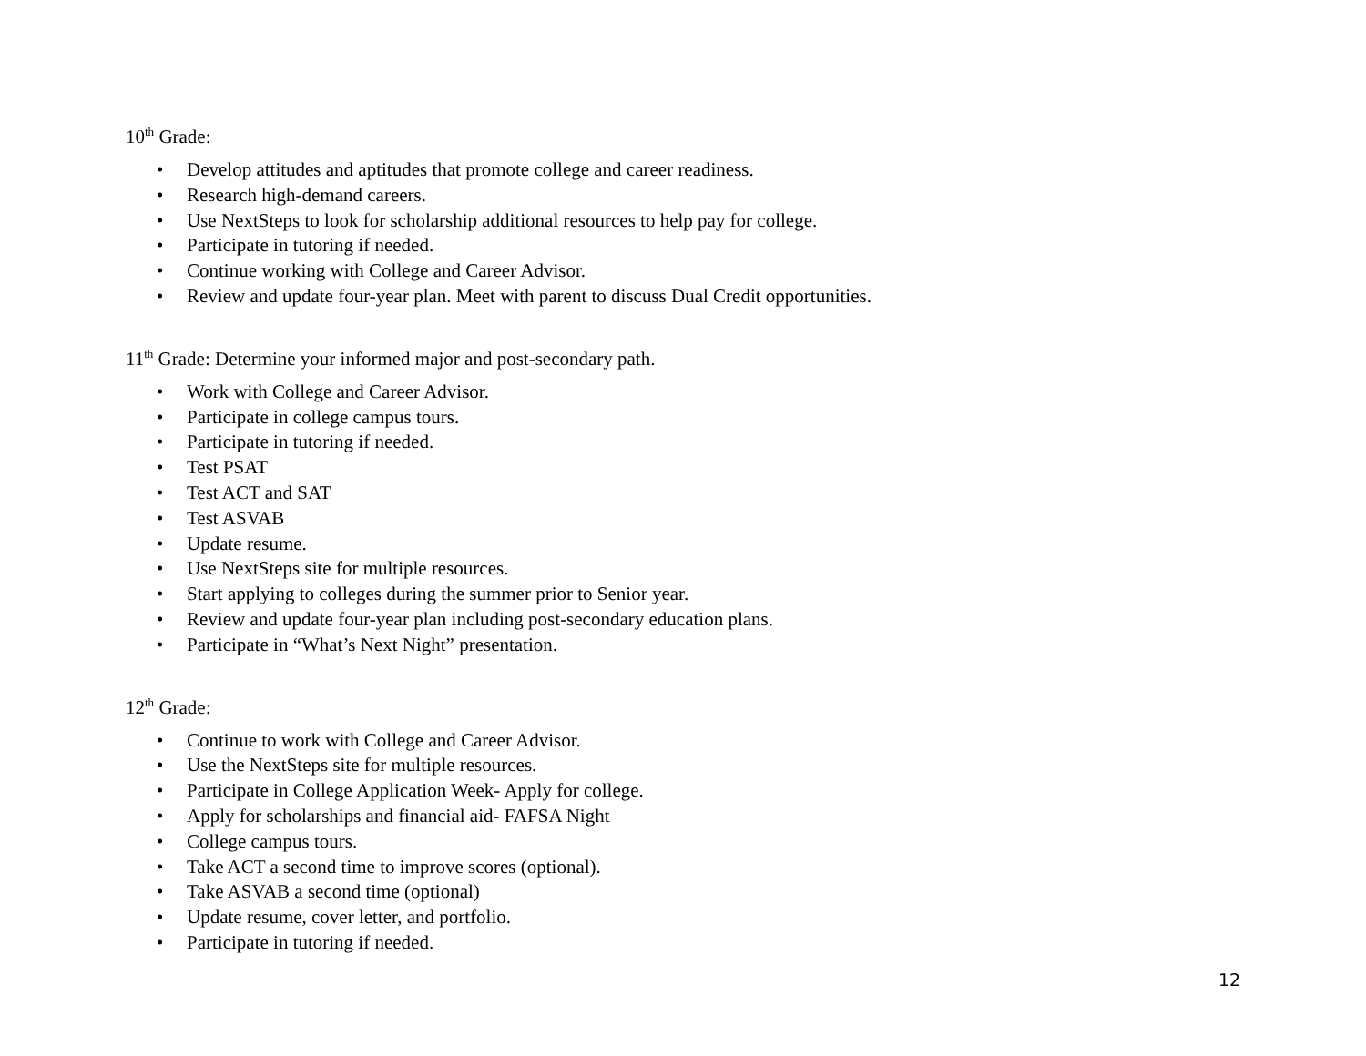10<sup>th</sup> Grade:
• Develop attitudes and aptitudes that promote college and career readiness.
• Research high-demand careers.
• Use NextSteps to look for scholarship additional resources to help pay for college.
• Participate in tutoring if needed.
• Continue working with College and Career Advisor.
• Review and update four-year plan. Meet with parent to discuss Dual Credit opportunities.
11<sup>th</sup> Grade: Determine your informed major and post-secondary path.
• Work with College and Career Advisor.
• Participate in college campus tours.
• Participate in tutoring if needed.
• Test PSAT
• Test ACT and SAT
• Test ASVAB
• Update resume.
• Use NextSteps site for multiple resources.
• Start applying to colleges during the summer prior to Senior year.
• Review and update four-year plan including post-secondary education plans.
• Participate in “What’s Next Night” presentation.
12<sup>th</sup> Grade:
• Continue to work with College and Career Advisor.
• Use the NextSteps site for multiple resources.
• Participate in College Application Week- Apply for college.
• Apply for scholarships and financial aid- FAFSA Night
• College campus tours.
• Take ACT a second time to improve scores (optional).
• Take ASVAB a second time (optional)
• Update resume, cover letter, and portfolio.
• Participate in tutoring if needed.
12